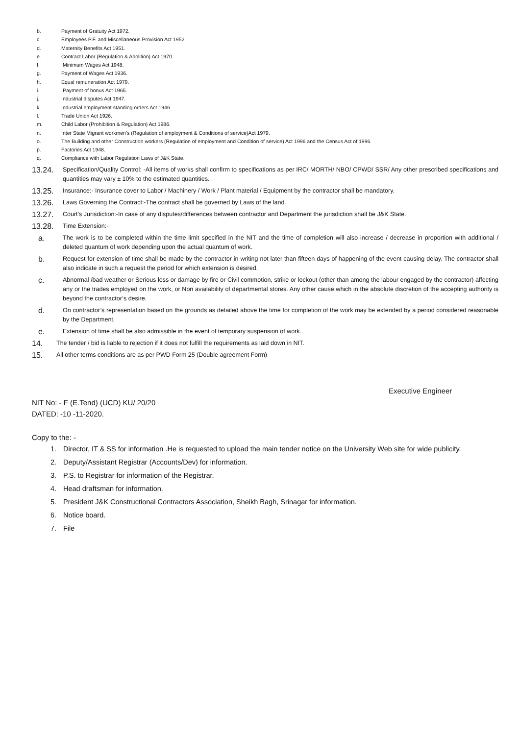b. Payment of Gratuity Act 1972.
c. Employees P.F. and Miscellaneous Provision Act 1952.
d. Maternity Benefits Act 1951.
e. Contract Labor (Regulation & Abolition) Act 1970.
f. Minimum Wages Act 1948.
g. Payment of Wages Act 1936.
h. Equal remuneration Act 1979.
i. Payment of bonus Act 1965.
j. Industrial disputes Act 1947.
k. Industrial employment standing orders Act 1946.
l. Trade Union Act 1926.
m. Child Labor (Prohibition & Regulation) Act 1986.
n. Inter State Migrant workmen’s (Regulation of employment & Conditions of service)Act 1979.
o. The Building and other Construction workers (Regulation of employment and Condition of service) Act 1996 and the Census Act of 1996.
p. Factories Act 1948.
q. Compliance with Labor Regulation Laws of J&K State.
13.24. Specification/Quality Control: -All items of works shall confirm to specifications as per IRC/ MORTH/ NBO/ CPWD/ SSR/ Any other prescribed specifications and quantities may vary ± 10% to the estimated quantities.
13.25. Insurance:- Insurance cover to Labor / Machinery / Work / Plant material / Equipment by the contractor shall be mandatory.
13.26. Laws Governing the Contract:-The contract shall be governed by Laws of the land.
13.27. Court’s Jurisdiction:-In case of any disputes/differences between contractor and Department the jurisdiction shall be J&K State.
13.28. Time Extension:-
a. The work is to be completed within the time limit specified in the NIT and the time of completion will also increase / decrease in proportion with additional / deleted quantum of work depending upon the actual quantum of work.
b. Request for extension of time shall be made by the contractor in writing not later than fifteen days of happening of the event causing delay. The contractor shall also indicate in such a request the period for which extension is desired.
c. Abnormal /bad weather or Serious loss or damage by fire or Civil commotion, strike or lockout (other than among the labour engaged by the contractor) affecting any or the trades employed on the work, or Non availability of departmental stores. Any other cause which in the absolute discretion of the accepting authority is beyond the contractor’s desire.
d. On contractor’s representation based on the grounds as detailed above the time for completion of the work may be extended by a period considered reasonable by the Department.
e. Extension of time shall be also admissible in the event of temporary suspension of work.
14. The tender / bid is liable to rejection if it does not fulfill the requirements as laid down in NIT.
15. All other terms conditions are as per PWD Form 25 (Double agreement Form)
Executive Engineer
NIT No: - F (E.Tend) (UCD) KU/ 20/20
DATED: -10 -11-2020.
Copy to the: -
1. Director, IT & SS for information .He is requested to upload the main tender notice on the University Web site for wide publicity.
2. Deputy/Assistant Registrar (Accounts/Dev) for information.
3. P.S. to Registrar for information of the Registrar.
4. Head draftsman for information.
5. President J&K Constructional Contractors Association, Sheikh Bagh, Srinagar for information.
6. Notice board.
7. File